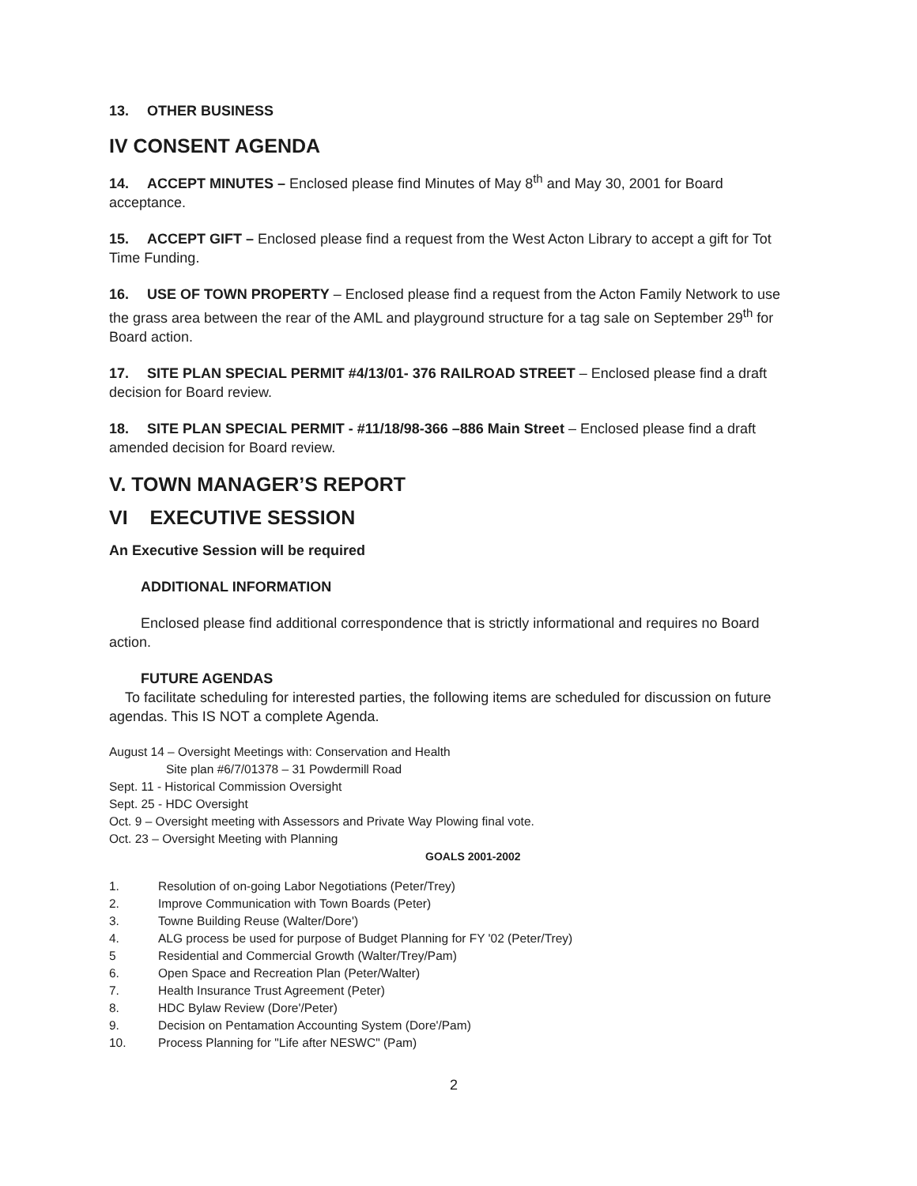13. OTHER BUSINESS
IV CONSENT AGENDA
14. ACCEPT MINUTES – Enclosed please find Minutes of May 8<sup>th</sup> and May 30, 2001 for Board acceptance.
15. ACCEPT GIFT – Enclosed please find a request from the West Acton Library to accept a gift for Tot Time Funding.
16. USE OF TOWN PROPERTY – Enclosed please find a request from the Acton Family Network to use the grass area between the rear of the AML and playground structure for a tag sale on September 29<sup>th</sup> for Board action.
17. SITE PLAN SPECIAL PERMIT #4/13/01- 376 RAILROAD STREET – Enclosed please find a draft decision for Board review.
18. SITE PLAN SPECIAL PERMIT - #11/18/98-366 –886 Main Street – Enclosed please find a draft amended decision for Board review.
V. TOWN MANAGER’S REPORT
VI EXECUTIVE SESSION
An Executive Session will be required
ADDITIONAL INFORMATION
Enclosed please find additional correspondence that is strictly informational and requires no Board action.
FUTURE AGENDAS
To facilitate scheduling for interested parties, the following items are scheduled for discussion on future agendas. This IS NOT a complete Agenda.
August 14 – Oversight Meetings with: Conservation and Health
Site plan #6/7/01378 – 31 Powdermill Road
Sept. 11 - Historical Commission Oversight
Sept. 25 - HDC Oversight
Oct. 9 – Oversight meeting with Assessors and Private Way Plowing final vote.
Oct. 23 – Oversight Meeting with Planning
GOALS 2001-2002
1. Resolution of on-going Labor Negotiations (Peter/Trey)
2. Improve Communication with Town Boards (Peter)
3. Towne Building Reuse (Walter/Dore')
4. ALG process be used for purpose of Budget Planning for FY '02 (Peter/Trey)
5 Residential and Commercial Growth (Walter/Trey/Pam)
6. Open Space and Recreation Plan (Peter/Walter)
7. Health Insurance Trust Agreement (Peter)
8. HDC Bylaw Review (Dore'/Peter)
9. Decision on Pentamation Accounting System (Dore'/Pam)
10. Process Planning for "Life after NESWC" (Pam)
2